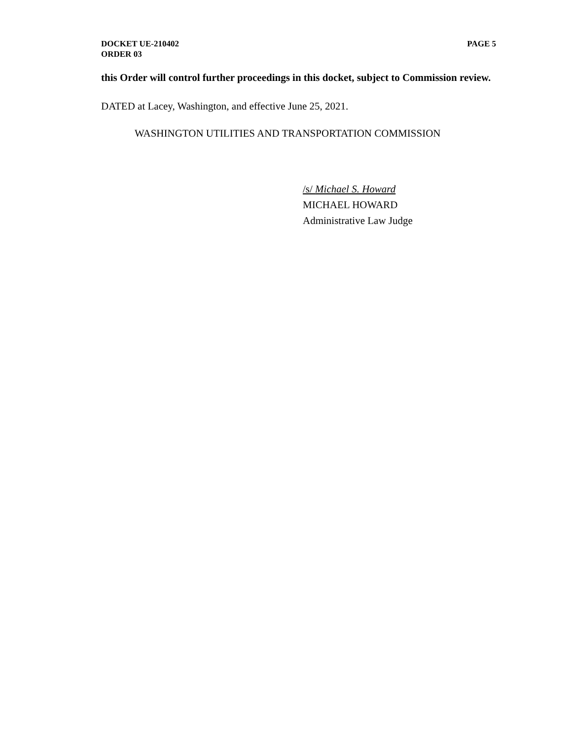DOCKET UE-210402
ORDER 03
PAGE 5
this Order will control further proceedings in this docket, subject to Commission review.
DATED at Lacey, Washington, and effective June 25, 2021.
WASHINGTON UTILITIES AND TRANSPORTATION COMMISSION
/s/ Michael S. Howard
MICHAEL HOWARD
Administrative Law Judge